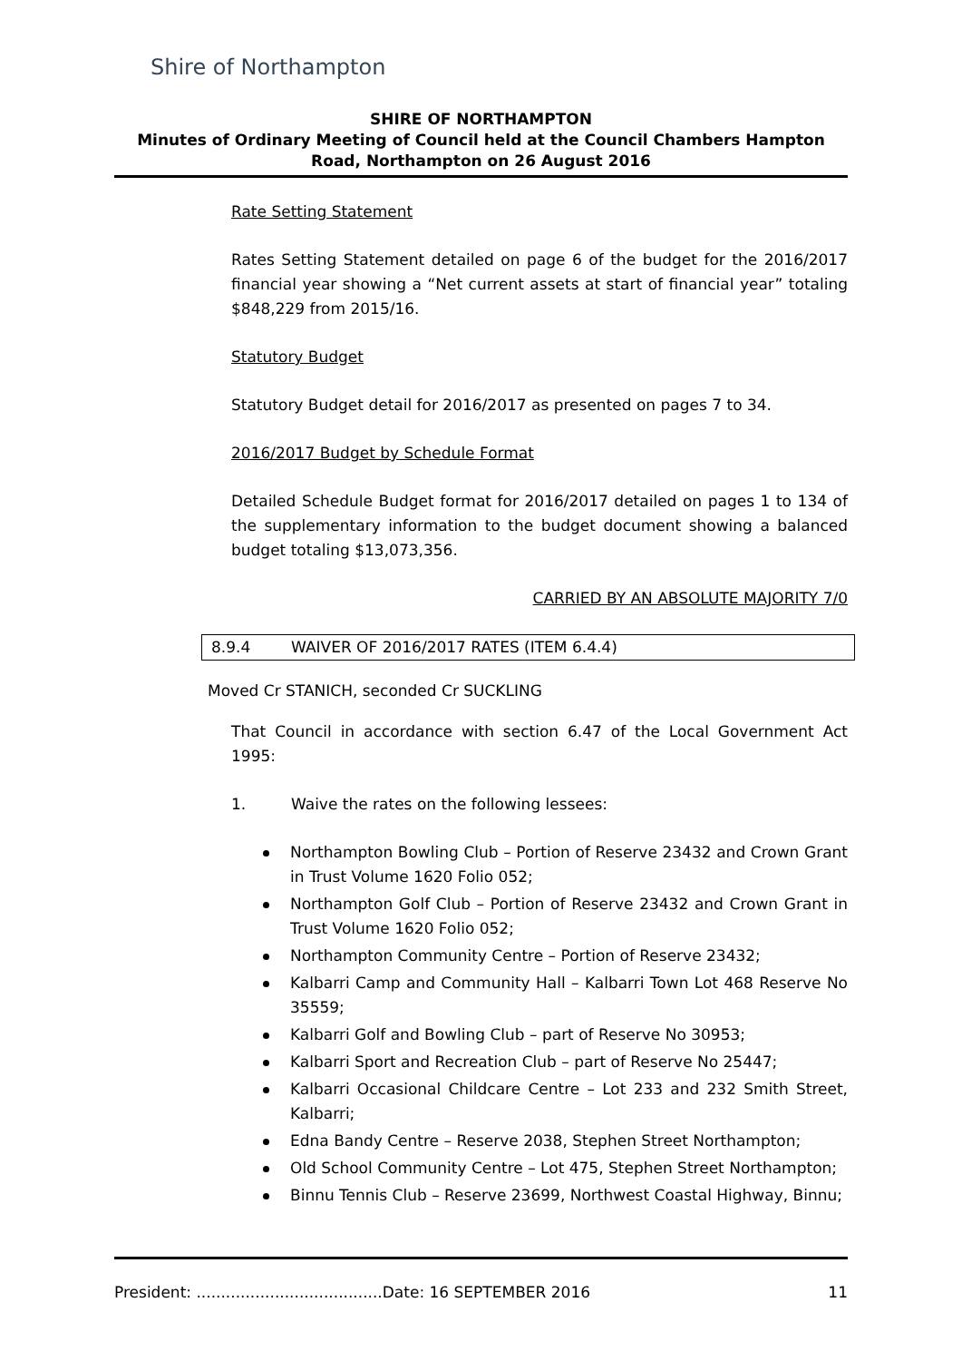Shire of Northampton
SHIRE OF NORTHAMPTON
Minutes of Ordinary Meeting of Council held at the Council Chambers Hampton Road, Northampton on 26 August 2016
Rate Setting Statement
Rates Setting Statement detailed on page 6 of the budget for the 2016/2017 financial year showing a “Net current assets at start of financial year” totaling $848,229 from 2015/16.
Statutory Budget
Statutory Budget detail for 2016/2017 as presented on pages 7 to 34.
2016/2017 Budget by Schedule Format
Detailed Schedule Budget format for 2016/2017 detailed on pages 1 to 134 of the supplementary information to the budget document showing a balanced budget totaling $13,073,356.
CARRIED BY AN ABSOLUTE MAJORITY 7/0
8.9.4 WAIVER OF 2016/2017 RATES (ITEM 6.4.4)
Moved Cr STANICH, seconded Cr SUCKLING
That Council in accordance with section 6.47 of the Local Government Act 1995:
1. Waive the rates on the following lessees:
Northampton Bowling Club – Portion of Reserve 23432 and Crown Grant in Trust Volume 1620 Folio 052;
Northampton Golf Club – Portion of Reserve 23432 and Crown Grant in Trust Volume 1620 Folio 052;
Northampton Community Centre – Portion of Reserve 23432;
Kalbarri Camp and Community Hall – Kalbarri Town Lot 468 Reserve No 35559;
Kalbarri Golf and Bowling Club – part of Reserve No 30953;
Kalbarri Sport and Recreation Club – part of Reserve No 25447;
Kalbarri Occasional Childcare Centre – Lot 233 and 232 Smith Street, Kalbarri;
Edna Bandy Centre – Reserve 2038, Stephen Street Northampton;
Old School Community Centre – Lot 475, Stephen Street Northampton;
Binnu Tennis Club – Reserve 23699, Northwest Coastal Highway, Binnu;
President: ......................................Date: 16 SEPTEMBER 2016 11